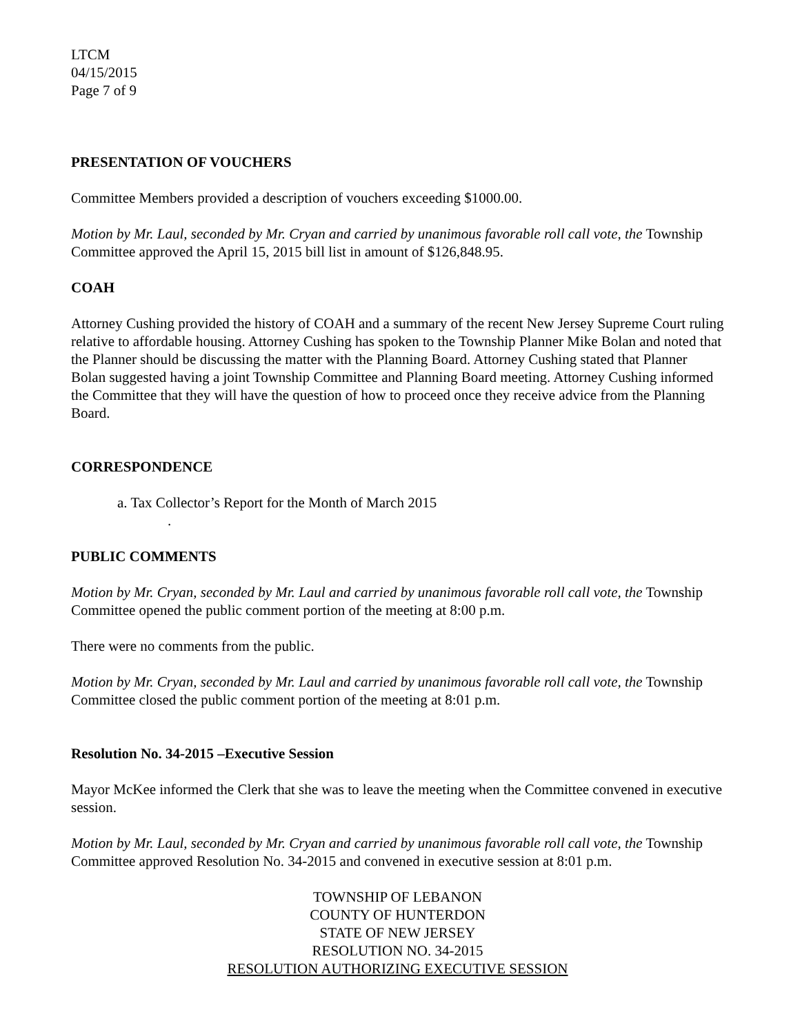LTCM
04/15/2015
Page 7 of 9
PRESENTATION OF VOUCHERS
Committee Members provided a description of vouchers exceeding $1000.00.
Motion by Mr. Laul, seconded by Mr. Cryan and carried by unanimous favorable roll call vote, the Township Committee approved the April 15, 2015 bill list in amount of $126,848.95.
COAH
Attorney Cushing provided the history of COAH and a summary of the recent New Jersey Supreme Court ruling relative to affordable housing. Attorney Cushing has spoken to the Township Planner Mike Bolan and noted that the Planner should be discussing the matter with the Planning Board. Attorney Cushing stated that Planner Bolan suggested having a joint Township Committee and Planning Board meeting. Attorney Cushing informed the Committee that they will have the question of how to proceed once they receive advice from the Planning Board.
CORRESPONDENCE
a. Tax Collector’s Report for the Month of March 2015
.
PUBLIC COMMENTS
Motion by Mr. Cryan, seconded by Mr. Laul and carried by unanimous favorable roll call vote, the Township Committee opened the public comment portion of the meeting at 8:00 p.m.
There were no comments from the public.
Motion by Mr. Cryan, seconded by Mr. Laul and carried by unanimous favorable roll call vote, the Township Committee closed the public comment portion of the meeting at 8:01 p.m.
Resolution No. 34-2015 –Executive Session
Mayor McKee informed the Clerk that she was to leave the meeting when the Committee convened in executive session.
Motion by Mr. Laul, seconded by Mr. Cryan and carried by unanimous favorable roll call vote, the Township Committee approved Resolution No. 34-2015 and convened in executive session at 8:01 p.m.
TOWNSHIP OF LEBANON
COUNTY OF HUNTERDON
STATE OF NEW JERSEY
RESOLUTION NO. 34-2015
RESOLUTION AUTHORIZING EXECUTIVE SESSION